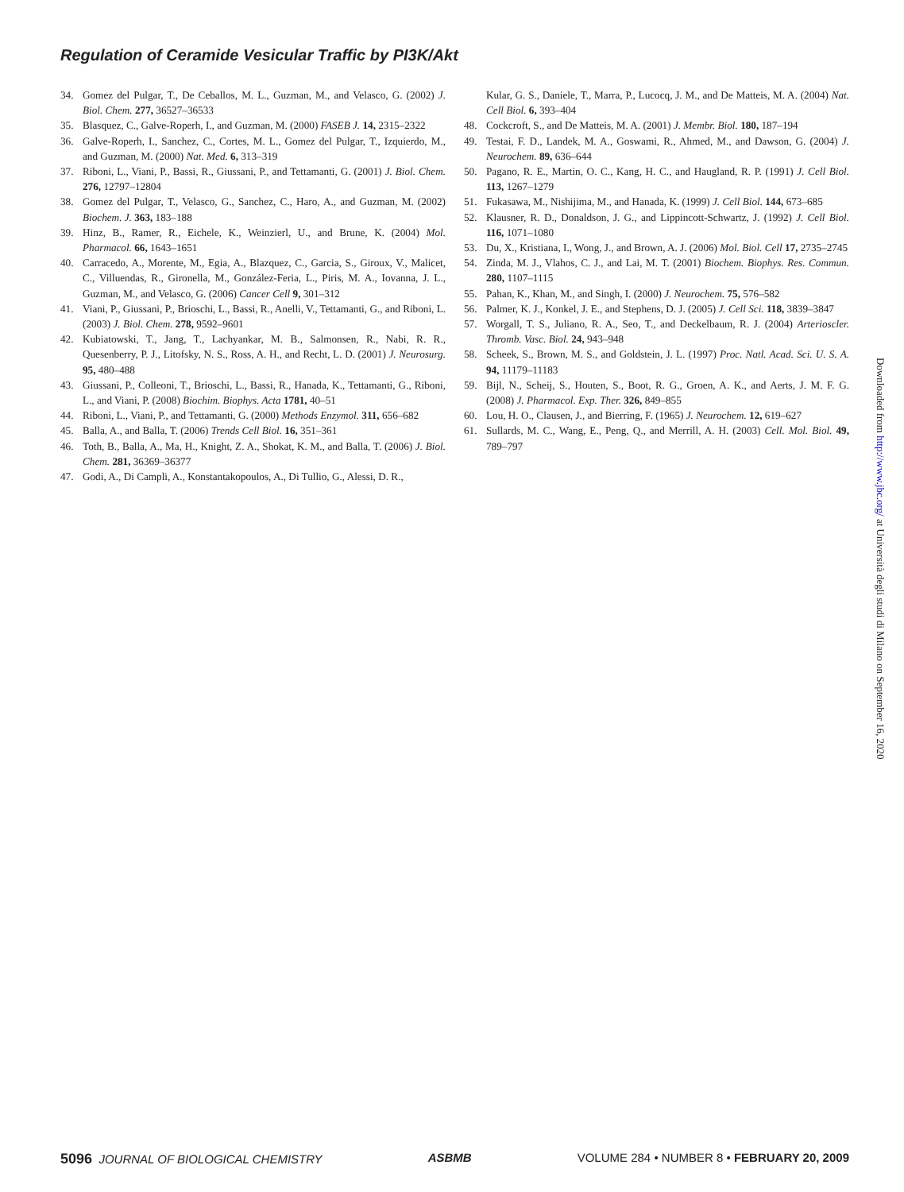Regulation of Ceramide Vesicular Traffic by PI3K/Akt
34. Gomez del Pulgar, T., De Ceballos, M. L., Guzman, M., and Velasco, G. (2002) J. Biol. Chem. 277, 36527–36533
35. Blasquez, C., Galve-Roperh, I., and Guzman, M. (2000) FASEB J. 14, 2315–2322
36. Galve-Roperh, I., Sanchez, C., Cortes, M. L., Gomez del Pulgar, T., Izquierdo, M., and Guzman, M. (2000) Nat. Med. 6, 313–319
37. Riboni, L., Viani, P., Bassi, R., Giussani, P., and Tettamanti, G. (2001) J. Biol. Chem. 276, 12797–12804
38. Gomez del Pulgar, T., Velasco, G., Sanchez, C., Haro, A., and Guzman, M. (2002) Biochem. J. 363, 183–188
39. Hinz, B., Ramer, R., Eichele, K., Weinzierl, U., and Brune, K. (2004) Mol. Pharmacol. 66, 1643–1651
40. Carracedo, A., Morente, M., Egia, A., Blazquez, C., Garcia, S., Giroux, V., Malicet, C., Villuendas, R., Gironella, M., González-Feria, L., Piris, M. A., Iovanna, J. L., Guzman, M., and Velasco, G. (2006) Cancer Cell 9, 301–312
41. Viani, P., Giussani, P., Brioschi, L., Bassi, R., Anelli, V., Tettamanti, G., and Riboni, L. (2003) J. Biol. Chem. 278, 9592–9601
42. Kubiatowski, T., Jang, T., Lachyankar, M. B., Salmonsen, R., Nabi, R. R., Quesenberry, P. J., Litofsky, N. S., Ross, A. H., and Recht, L. D. (2001) J. Neurosurg. 95, 480–488
43. Giussani, P., Colleoni, T., Brioschi, L., Bassi, R., Hanada, K., Tettamanti, G., Riboni, L., and Viani, P. (2008) Biochim. Biophys. Acta 1781, 40–51
44. Riboni, L., Viani, P., and Tettamanti, G. (2000) Methods Enzymol. 311, 656–682
45. Balla, A., and Balla, T. (2006) Trends Cell Biol. 16, 351–361
46. Toth, B., Balla, A., Ma, H., Knight, Z. A., Shokat, K. M., and Balla, T. (2006) J. Biol. Chem. 281, 36369–36377
47. Godi, A., Di Campli, A., Konstantakopoulos, A., Di Tullio, G., Alessi, D. R.,
Kular, G. S., Daniele, T., Marra, P., Lucocq, J. M., and De Matteis, M. A. (2004) Nat. Cell Biol. 6, 393–404
48. Cockcroft, S., and De Matteis, M. A. (2001) J. Membr. Biol. 180, 187–194
49. Testai, F. D., Landek, M. A., Goswami, R., Ahmed, M., and Dawson, G. (2004) J. Neurochem. 89, 636–644
50. Pagano, R. E., Martin, O. C., Kang, H. C., and Haugland, R. P. (1991) J. Cell Biol. 113, 1267–1279
51. Fukasawa, M., Nishijima, M., and Hanada, K. (1999) J. Cell Biol. 144, 673–685
52. Klausner, R. D., Donaldson, J. G., and Lippincott-Schwartz, J. (1992) J. Cell Biol. 116, 1071–1080
53. Du, X., Kristiana, I., Wong, J., and Brown, A. J. (2006) Mol. Biol. Cell 17, 2735–2745
54. Zinda, M. J., Vlahos, C. J., and Lai, M. T. (2001) Biochem. Biophys. Res. Commun. 280, 1107–1115
55. Pahan, K., Khan, M., and Singh, I. (2000) J. Neurochem. 75, 576–582
56. Palmer, K. J., Konkel, J. E., and Stephens, D. J. (2005) J. Cell Sci. 118, 3839–3847
57. Worgall, T. S., Juliano, R. A., Seo, T., and Deckelbaum, R. J. (2004) Arterioscler. Thromb. Vasc. Biol. 24, 943–948
58. Scheek, S., Brown, M. S., and Goldstein, J. L. (1997) Proc. Natl. Acad. Sci. U. S. A. 94, 11179–11183
59. Bijl, N., Scheij, S., Houten, S., Boot, R. G., Groen, A. K., and Aerts, J. M. F. G. (2008) J. Pharmacol. Exp. Ther. 326, 849–855
60. Lou, H. O., Clausen, J., and Bierring, F. (1965) J. Neurochem. 12, 619–627
61. Sullards, M. C., Wang, E., Peng, Q., and Merrill, A. H. (2003) Cell. Mol. Biol. 49, 789–797
Downloaded from http://www.jbc.org/ at Università degli studi di Milano on September 16, 2020
5096 JOURNAL OF BIOLOGICAL CHEMISTRY ASBMB VOLUME 284 • NUMBER 8 • FEBRUARY 20, 2009